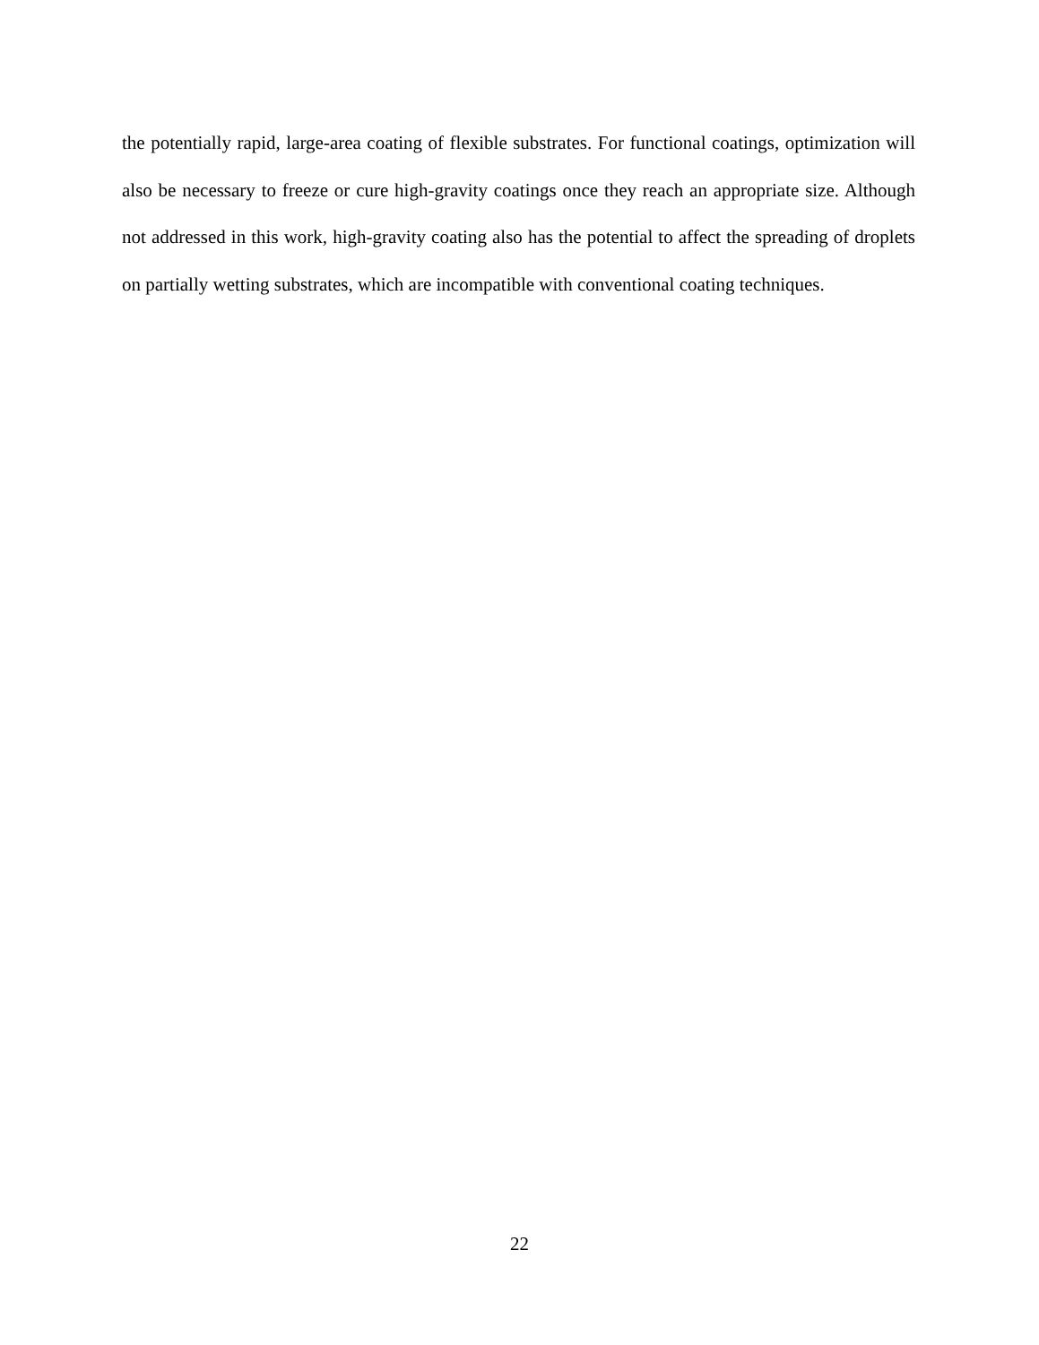the potentially rapid, large-area coating of flexible substrates. For functional coatings, optimization will also be necessary to freeze or cure high-gravity coatings once they reach an appropriate size. Although not addressed in this work, high-gravity coating also has the potential to affect the spreading of droplets on partially wetting substrates, which are incompatible with conventional coating techniques.
22